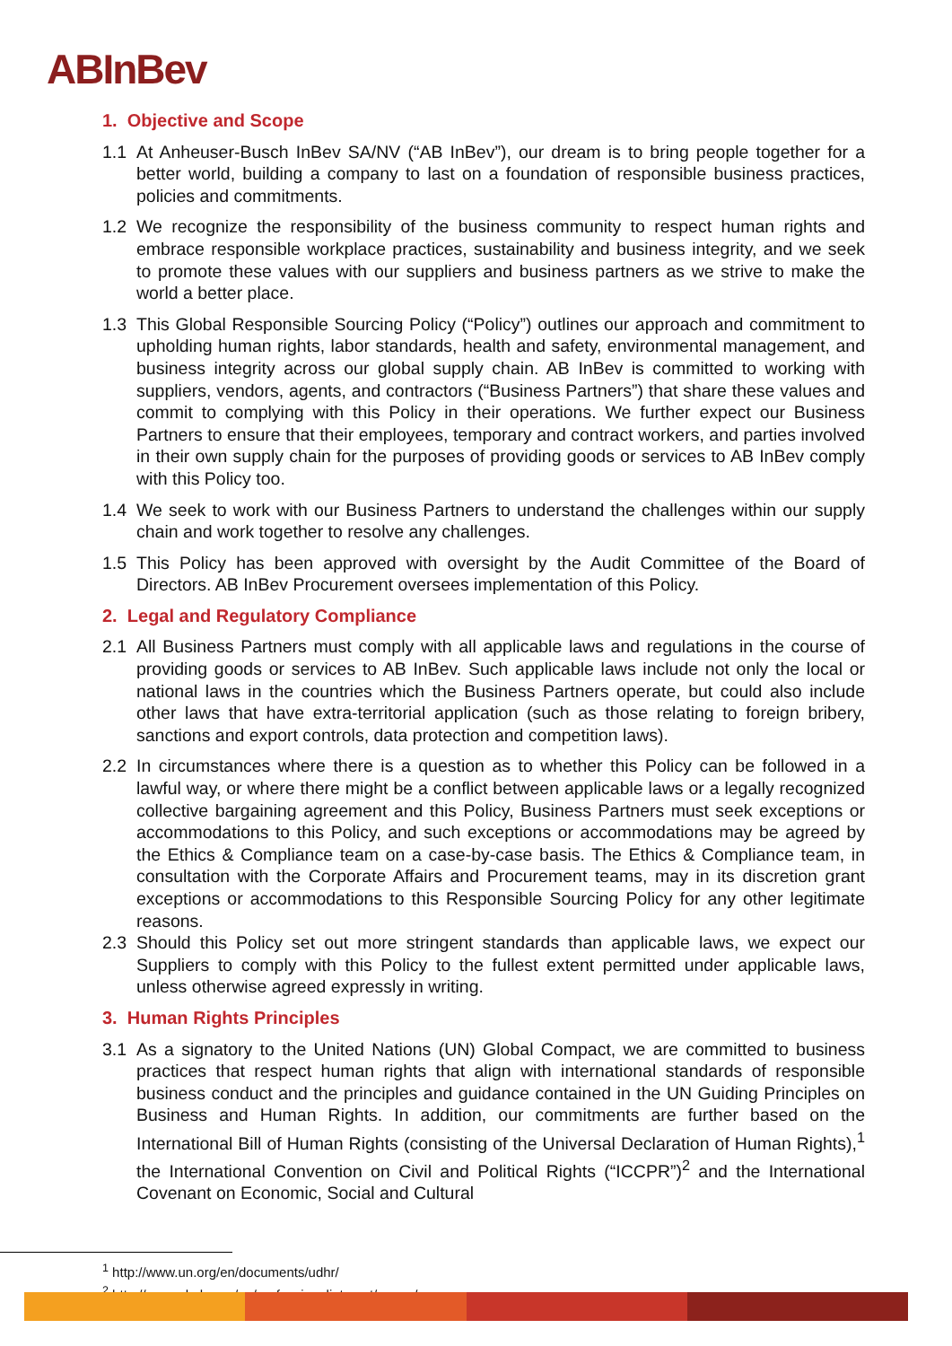ABInBev
1. Objective and Scope
1.1 At Anheuser-Busch InBev SA/NV (“AB InBev”), our dream is to bring people together for a better world, building a company to last on a foundation of responsible business practices, policies and commitments.
1.2 We recognize the responsibility of the business community to respect human rights and embrace responsible workplace practices, sustainability and business integrity, and we seek to promote these values with our suppliers and business partners as we strive to make the world a better place.
1.3 This Global Responsible Sourcing Policy (“Policy”) outlines our approach and commitment to upholding human rights, labor standards, health and safety, environmental management, and business integrity across our global supply chain. AB InBev is committed to working with suppliers, vendors, agents, and contractors (“Business Partners”) that share these values and commit to complying with this Policy in their operations. We further expect our Business Partners to ensure that their employees, temporary and contract workers, and parties involved in their own supply chain for the purposes of providing goods or services to AB InBev comply with this Policy too.
1.4 We seek to work with our Business Partners to understand the challenges within our supply chain and work together to resolve any challenges.
1.5 This Policy has been approved with oversight by the Audit Committee of the Board of Directors. AB InBev Procurement oversees implementation of this Policy.
2. Legal and Regulatory Compliance
2.1 All Business Partners must comply with all applicable laws and regulations in the course of providing goods or services to AB InBev. Such applicable laws include not only the local or national laws in the countries which the Business Partners operate, but could also include other laws that have extra-territorial application (such as those relating to foreign bribery, sanctions and export controls, data protection and competition laws).
2.2 In circumstances where there is a question as to whether this Policy can be followed in a lawful way, or where there might be a conflict between applicable laws or a legally recognized collective bargaining agreement and this Policy, Business Partners must seek exceptions or accommodations to this Policy, and such exceptions or accommodations may be agreed by the Ethics & Compliance team on a case-by-case basis. The Ethics & Compliance team, in consultation with the Corporate Affairs and Procurement teams, may in its discretion grant exceptions or accommodations to this Responsible Sourcing Policy for any other legitimate reasons.
2.3 Should this Policy set out more stringent standards than applicable laws, we expect our Suppliers to comply with this Policy to the fullest extent permitted under applicable laws, unless otherwise agreed expressly in writing.
3. Human Rights Principles
3.1 As a signatory to the United Nations (UN) Global Compact, we are committed to business practices that respect human rights that align with international standards of responsible business conduct and the principles and guidance contained in the UN Guiding Principles on Business and Human Rights. In addition, our commitments are further based on the International Bill of Human Rights (consisting of the Universal Declaration of Human Rights),<sup>1</sup> the International Convention on Civil and Political Rights (“ICCPR”)<sup>2</sup> and the International Covenant on Economic, Social and Cultural
<sup>1</sup> http://www.un.org/en/documents/udhr/
<sup>2</sup> http://www.ohchr.org/en/professionalinterest/pages/ccpr.aspx